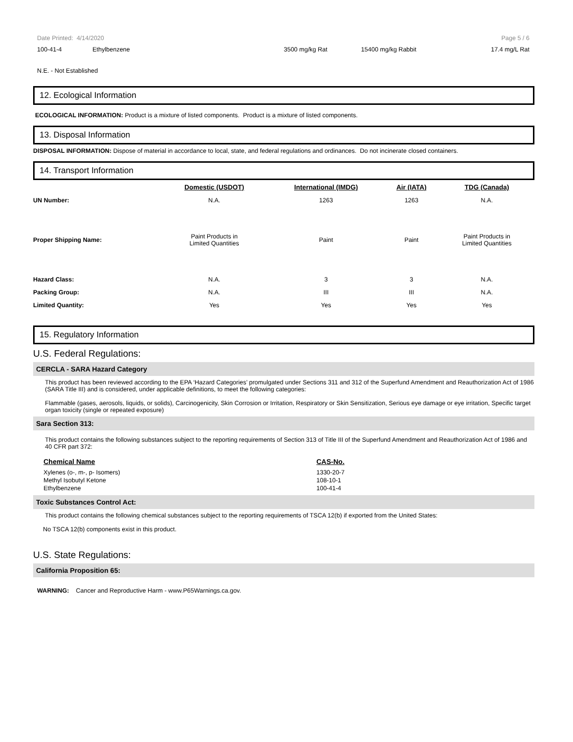Date Printed: 4/14/2020 Page 5 / 6
| 100-41-4 | Ethylbenzene | 3500 mg/kg Rat | 15400 mg/kg Rabbit | 17.4 mg/L Rat |
N.E. - Not Established
12. Ecological Information
ECOLOGICAL INFORMATION: Product is a mixture of listed components. Product is a mixture of listed components.
13. Disposal Information
DISPOSAL INFORMATION: Dispose of material in accordance to local, state, and federal regulations and ordinances. Do not incinerate closed containers.
14. Transport Information
| | Domestic (USDOT) | International (IMDG) | Air (IATA) | TDG (Canada) |
| --- | --- | --- | --- | --- |
| UN Number: | N.A. | 1263 | 1263 | N.A. |
| Proper Shipping Name: | Paint Products in Limited Quantities | Paint | Paint | Paint Products in Limited Quantities |
| Hazard Class: | N.A. | 3 | 3 | N.A. |
| Packing Group: | N.A. | III | III | N.A. |
| Limited Quantity: | Yes | Yes | Yes | Yes |
15. Regulatory Information
U.S. Federal Regulations:
CERCLA - SARA Hazard Category
This product has been reviewed according to the EPA ‘Hazard Categories’ promulgated under Sections 311 and 312 of the Superfund Amendment and Reauthorization Act of 1986 (SARA Title III) and is considered, under applicable definitions, to meet the following categories:
Flammable (gases, aerosols, liquids, or solids), Carcinogenicity, Skin Corrosion or Irritation, Respiratory or Skin Sensitization, Serious eye damage or eye irritation, Specific target organ toxicity (single or repeated exposure)
Sara Section 313:
This product contains the following substances subject to the reporting requirements of Section 313 of Title III of the Superfund Amendment and Reauthorization Act of 1986 and 40 CFR part 372:
| Chemical Name | CAS-No. |
| --- | --- |
| Xylenes (o-, m-, p- Isomers) | 1330-20-7 |
| Methyl Isobutyl Ketone | 108-10-1 |
| Ethylbenzene | 100-41-4 |
Toxic Substances Control Act:
This product contains the following chemical substances subject to the reporting requirements of TSCA 12(b) if exported from the United States:
No TSCA 12(b) components exist in this product.
U.S. State Regulations:
California Proposition 65:
WARNING: Cancer and Reproductive Harm - www.P65Warnings.ca.gov.